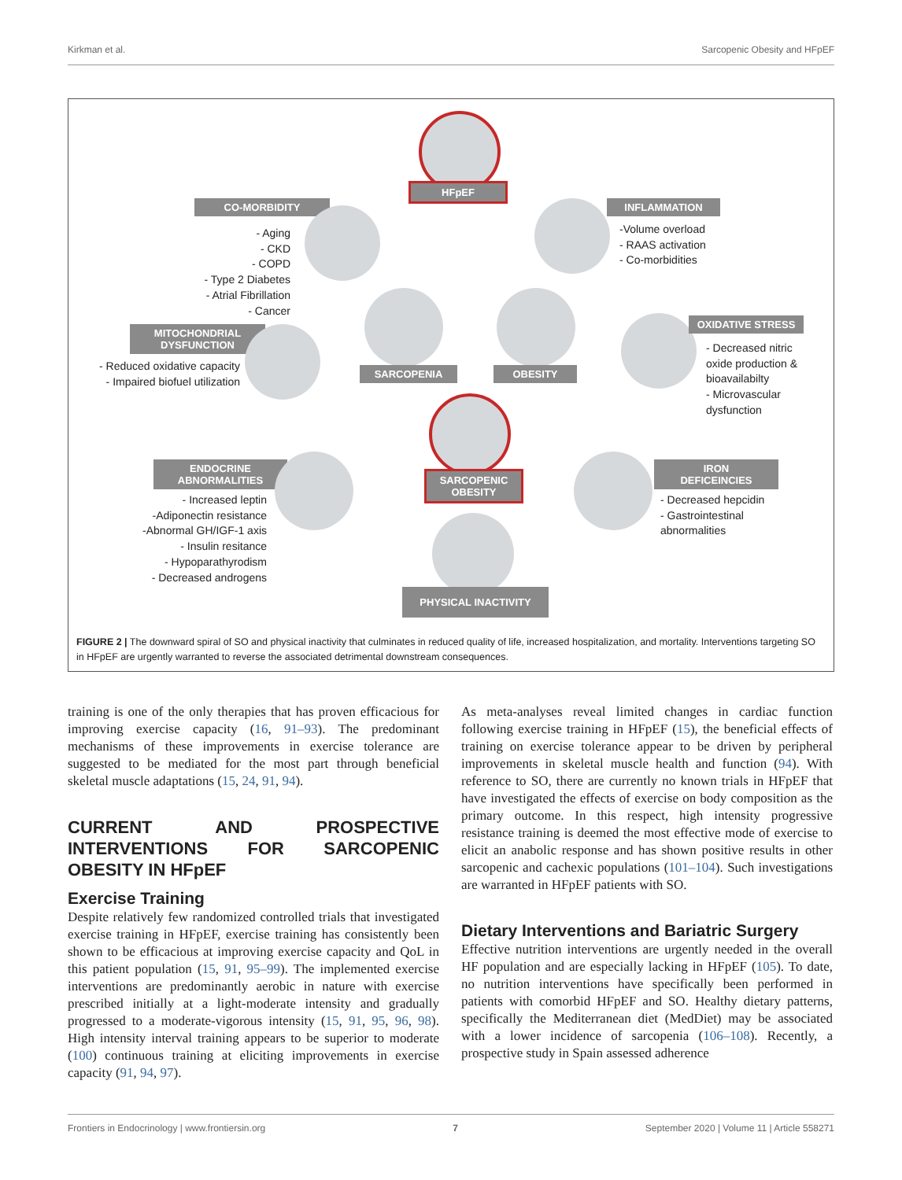Kirkman et al. Sarcopenic Obesity and HFpEF
HFpEF
CO-MORBIDITY
- Aging
- CKD
- COPD
- Type 2 Diabetes
- Atrial Fibrillation
- Cancer
INFLAMMATION
-Volume overload
- RAAS activation
- Co-morbidities
MITOCHONDRIAL
DYSFUNCTION
- Reduced oxidative capacity
- Impaired biofuel utilization
SARCOPENIA OBESITY
OXIDATIVE STRESS
- Decreased nitric
oxide production &
bioavailabilty
- Microvascular
dysfunction
SARCOPENIC
OBESITY
ENDOCRINE
ABNORMALITIES
- Increased leptin
-Adiponectin resistance
-Abnormal GH/IGF-1 axis
- Insulin resitance
- Hypoparathyrodism
- Decreased androgens
IRON
DEFICEINCIES
- Decreased hepcidin
- Gastrointestinal
abnormalities
PHYSICAL INACTIVITY
FIGURE 2 | The downward spiral of SO and physical inactivity that culminates in reduced quality of life, increased hospitalization, and mortality. Interventions targeting SO in HFpEF are urgently warranted to reverse the associated detrimental downstream consequences.
training is one of the only therapies that has proven efficacious for improving exercise capacity (16, 91–93). The predominant mechanisms of these improvements in exercise tolerance are suggested to be mediated for the most part through beneficial skeletal muscle adaptations (15, 24, 91, 94).
CURRENT AND PROSPECTIVE INTERVENTIONS FOR SARCOPENIC OBESITY IN HFpEF
Exercise Training
Despite relatively few randomized controlled trials that investigated exercise training in HFpEF, exercise training has consistently been shown to be efficacious at improving exercise capacity and QoL in this patient population (15, 91, 95–99). The implemented exercise interventions are predominantly aerobic in nature with exercise prescribed initially at a light-moderate intensity and gradually progressed to a moderate-vigorous intensity (15, 91, 95, 96, 98). High intensity interval training appears to be superior to moderate (100) continuous training at eliciting improvements in exercise capacity (91, 94, 97).
As meta-analyses reveal limited changes in cardiac function following exercise training in HFpEF (15), the beneficial effects of training on exercise tolerance appear to be driven by peripheral improvements in skeletal muscle health and function (94). With reference to SO, there are currently no known trials in HFpEF that have investigated the effects of exercise on body composition as the primary outcome. In this respect, high intensity progressive resistance training is deemed the most effective mode of exercise to elicit an anabolic response and has shown positive results in other sarcopenic and cachexic populations (101–104). Such investigations are warranted in HFpEF patients with SO.
Dietary Interventions and Bariatric Surgery
Effective nutrition interventions are urgently needed in the overall HF population and are especially lacking in HFpEF (105). To date, no nutrition interventions have specifically been performed in patients with comorbid HFpEF and SO. Healthy dietary patterns, specifically the Mediterranean diet (MedDiet) may be associated with a lower incidence of sarcopenia (106–108). Recently, a prospective study in Spain assessed adherence
Frontiers in Endocrinology | www.frontiersin.org 7 September 2020 | Volume 11 | Article 558271